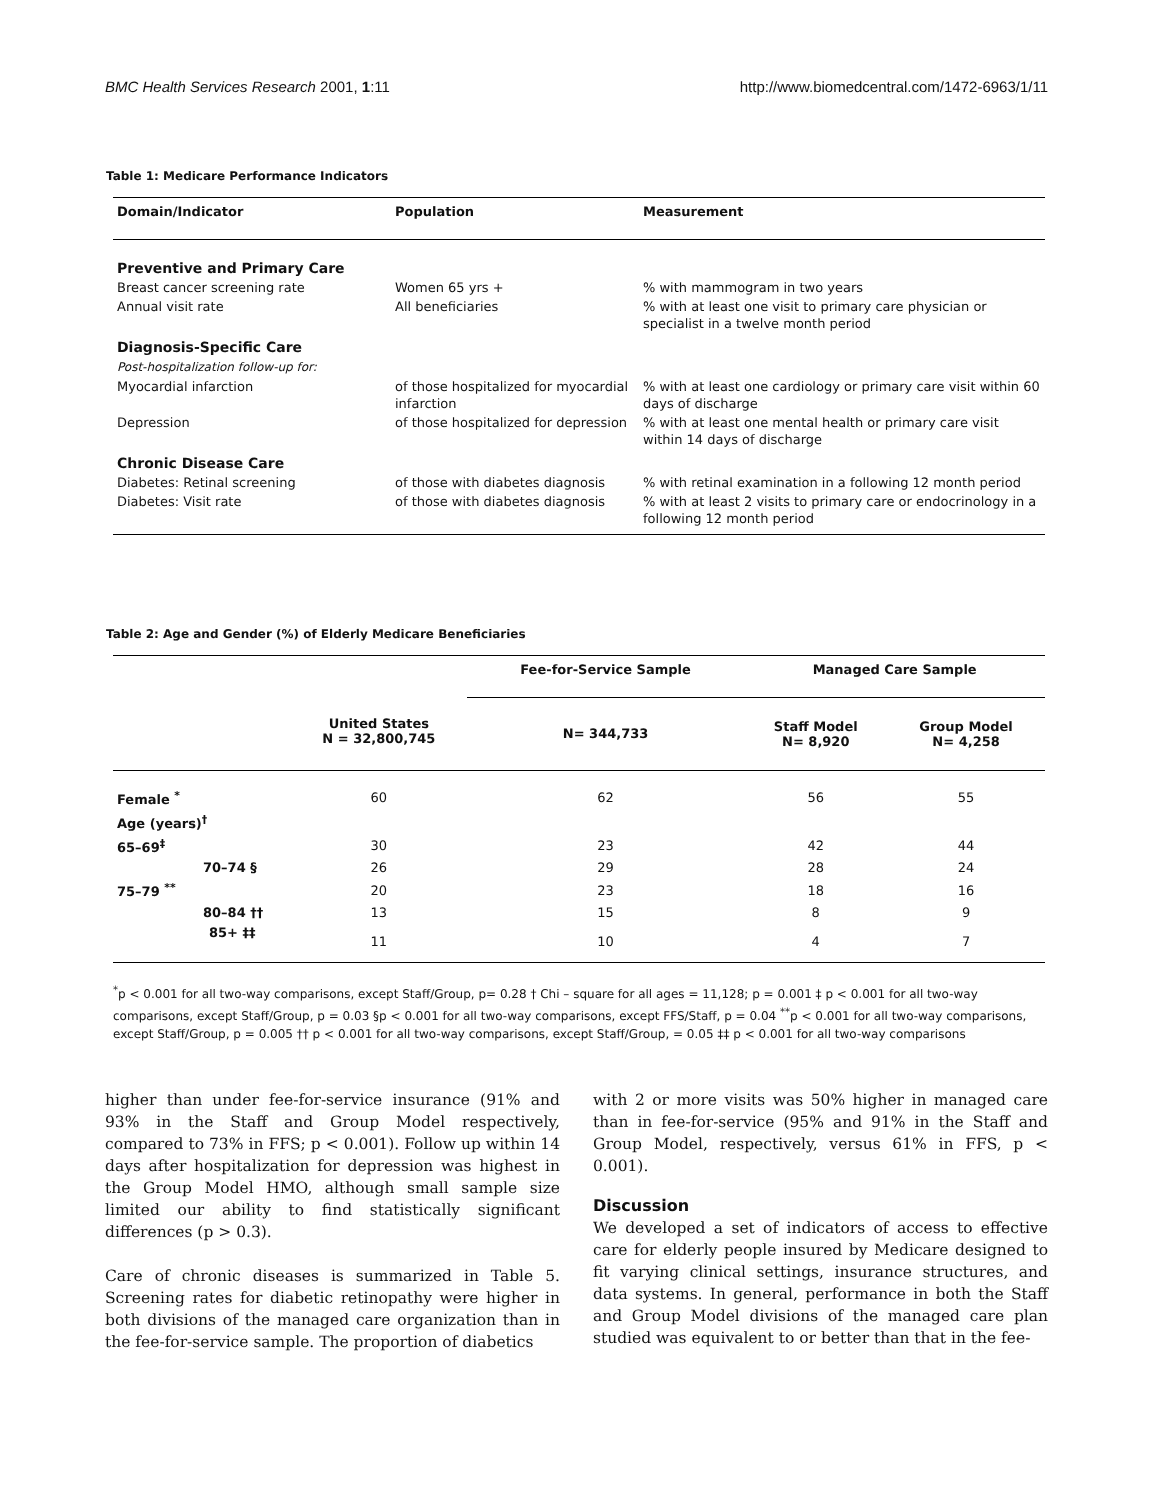BMC Health Services Research 2001, 1:11 http://www.biomedcentral.com/1472-6963/1/11
Table 1: Medicare Performance Indicators
| Domain/Indicator | Population | Measurement |
| --- | --- | --- |
| Preventive and Primary Care | | |
| Breast cancer screening rate | Women 65 yrs + | % with mammogram in two years |
| Annual visit rate | All beneficiaries | % with at least one visit to primary care physician or specialist in a twelve month period |
| Diagnosis-Specific Care | | |
| Post-hospitalization follow-up for: | | |
| Myocardial infarction | of those hospitalized for myocardial infarction | % with at least one cardiology or primary care visit within 60 days of discharge |
| Depression | of those hospitalized for depression | % with at least one mental health or primary care visit within 14 days of discharge |
| Chronic Disease Care | | |
| Diabetes: Retinal screening | of those with diabetes diagnosis | % with retinal examination in a following 12 month period |
| Diabetes: Visit rate | of those with diabetes diagnosis | % with at least 2 visits to primary care or endocrinology in a following 12 month period |
Table 2: Age and Gender (%) of Elderly Medicare Beneficiaries
| | | Fee-for-Service Sample | Managed Care Sample | |
| --- | --- | --- | --- | --- |
| | United States N = 32,800,745 | N= 344,733 | Staff Model N= 8,920 | Group Model N= 4,258 |
| Female <sup>*</sup> | 60 | 62 | 56 | 55 |
| Age (years)<sup>†</sup> | | | | |
| 65–69<sup>‡</sup> | 30 | 23 | 42 | 44 |
| 70–74 § | 26 | 29 | 28 | 24 |
| 75–79 <sup>**</sup> | 20 | 23 | 18 | 16 |
| 80–84 †† | 13 | 15 | 8 | 9 |
| 85+ ‡‡ | 11 | 10 | 4 | 7 |
<sup>*</sup> p < 0.001 for all two-way comparisons, except Staff/Group, p= 0.28 † Chi – square for all ages = 11,128; p = 0.001 ‡ p < 0.001 for all two-way comparisons, except Staff/Group, p = 0.03 §p < 0.001 for all two-way comparisons, except FFS/Staff, p = 0.04 <sup>**</sup>p < 0.001 for all two-way comparisons, except Staff/Group, p = 0.005 †† p < 0.001 for all two-way comparisons, except Staff/Group, = 0.05 ‡‡ p < 0.001 for all two-way comparisons
higher than under fee-for-service insurance (91% and 93% in the Staff and Group Model respectively, compared to 73% in FFS; p < 0.001). Follow up within 14 days after hospitalization for depression was highest in the Group Model HMO, although small sample size limited our ability to find statistically significant differences (p > 0.3).
Care of chronic diseases is summarized in Table 5. Screening rates for diabetic retinopathy were higher in both divisions of the managed care organization than in the fee-for-service sample. The proportion of diabetics
with 2 or more visits was 50% higher in managed care than in fee-for-service (95% and 91% in the Staff and Group Model, respectively, versus 61% in FFS, p < 0.001).
Discussion
We developed a set of indicators of access to effective care for elderly people insured by Medicare designed to fit varying clinical settings, insurance structures, and data systems. In general, performance in both the Staff and Group Model divisions of the managed care plan studied was equivalent to or better than that in the fee-